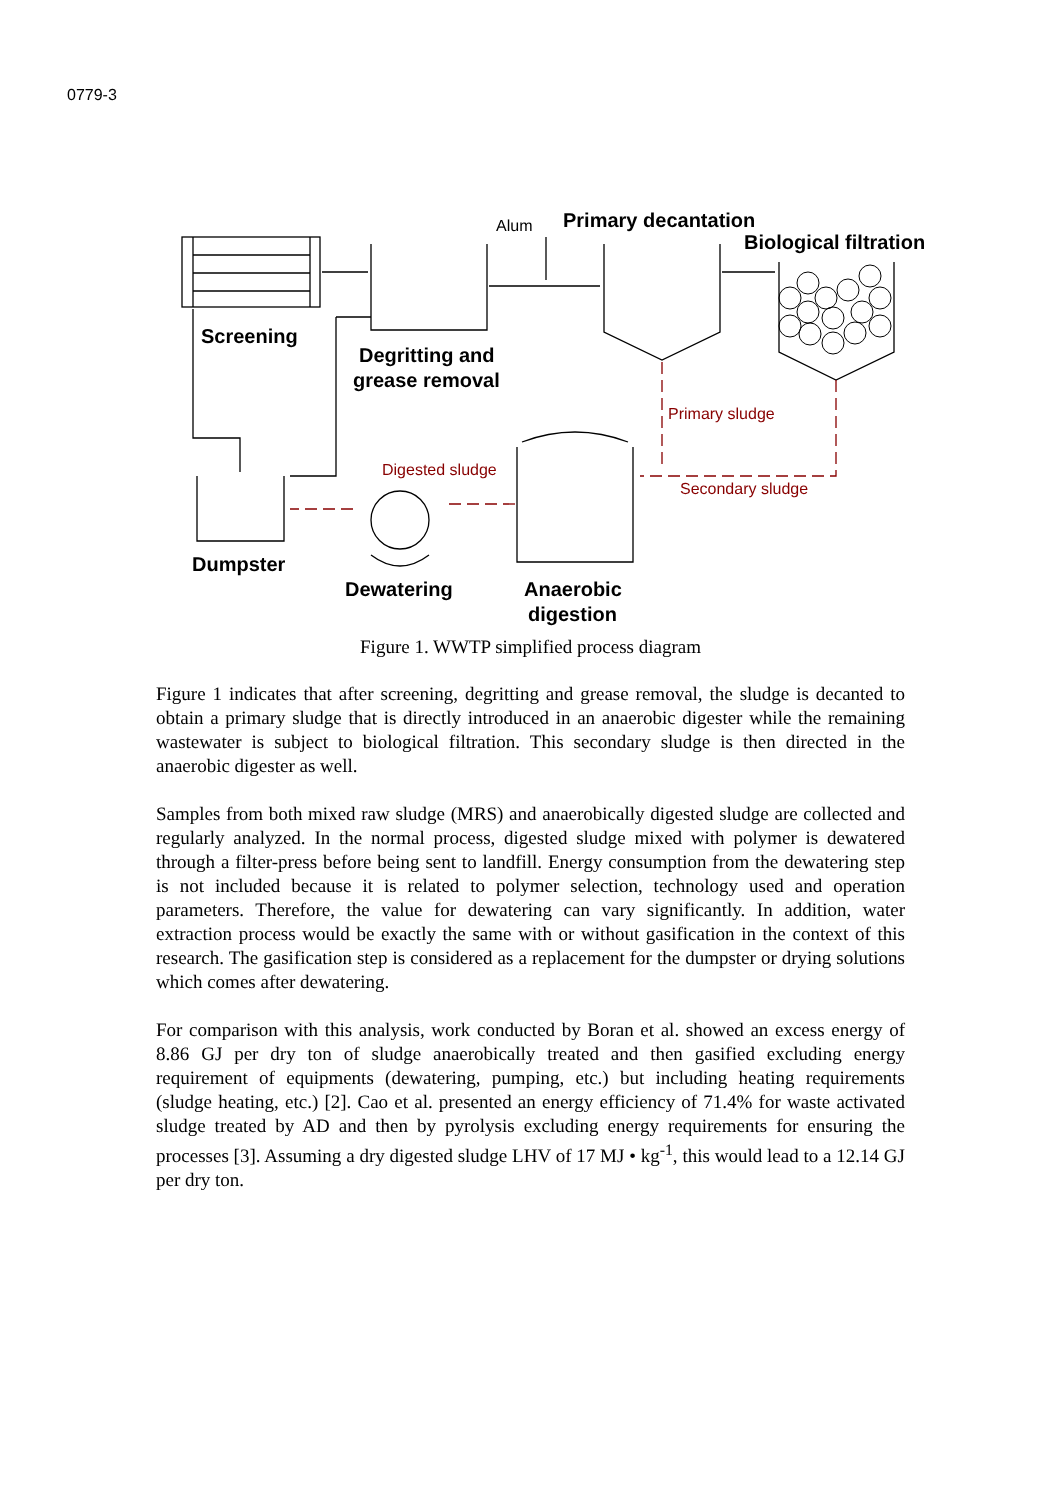0779-3
Primary decantation
Biological filtration
Screening
Degritting and
grease removal
Dumpster
Dewatering
Anaerobic
digestion
Alum
Primary sludge
Digested sludge
Secondary sludge
Figure 1. WWTP simplified process diagram
Figure 1 indicates that after screening, degritting and grease removal, the sludge is decanted to obtain a primary sludge that is directly introduced in an anaerobic digester while the remaining wastewater is subject to biological filtration. This secondary sludge is then directed in the anaerobic digester as well.
Samples from both mixed raw sludge (MRS) and anaerobically digested sludge are collected and regularly analyzed. In the normal process, digested sludge mixed with polymer is dewatered through a filter-press before being sent to landfill. Energy consumption from the dewatering step is not included because it is related to polymer selection, technology used and operation parameters. Therefore, the value for dewatering can vary significantly. In addition, water extraction process would be exactly the same with or without gasification in the context of this research. The gasification step is considered as a replacement for the dumpster or drying solutions which comes after dewatering.
For comparison with this analysis, work conducted by Boran et al. showed an excess energy of 8.86 GJ per dry ton of sludge anaerobically treated and then gasified excluding energy requirement of equipments (dewatering, pumping, etc.) but including heating requirements (sludge heating, etc.) [2]. Cao et al. presented an energy efficiency of 71.4% for waste activated sludge treated by AD and then by pyrolysis excluding energy requirements for ensuring the processes [3]. Assuming a dry digested sludge LHV of 17 MJ • kg<sup>-1</sup>, this would lead to a 12.14 GJ per dry ton.